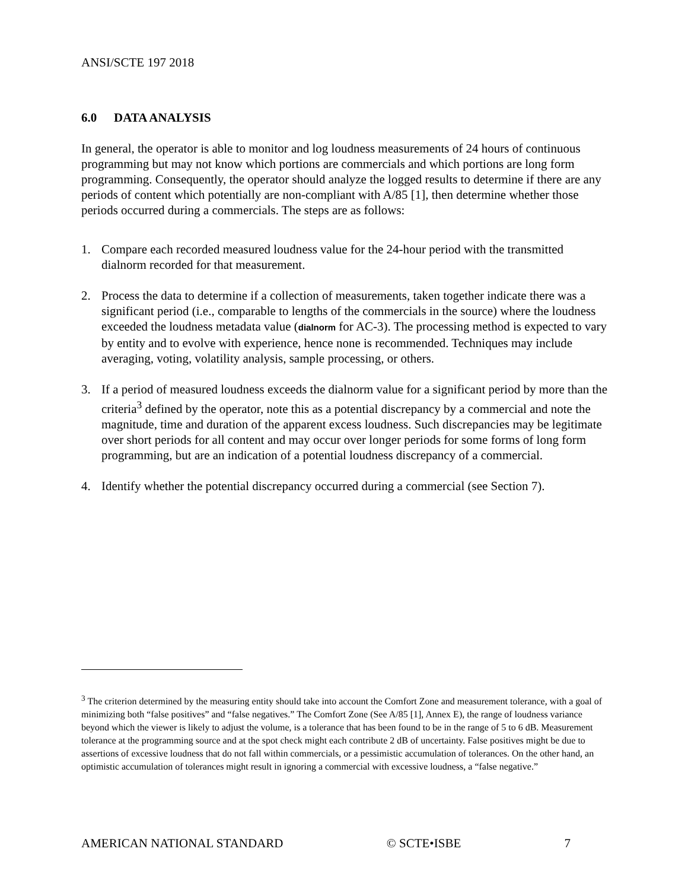ANSI/SCTE 197 2018
6.0 DATA ANALYSIS
In general, the operator is able to monitor and log loudness measurements of 24 hours of continuous programming but may not know which portions are commercials and which portions are long form programming. Consequently, the operator should analyze the logged results to determine if there are any periods of content which potentially are non-compliant with A/85 [1], then determine whether those periods occurred during a commercials. The steps are as follows:
1. Compare each recorded measured loudness value for the 24-hour period with the transmitted dialnorm recorded for that measurement.
2. Process the data to determine if a collection of measurements, taken together indicate there was a significant period (i.e., comparable to lengths of the commercials in the source) where the loudness exceeded the loudness metadata value (dialnorm for AC-3). The processing method is expected to vary by entity and to evolve with experience, hence none is recommended. Techniques may include averaging, voting, volatility analysis, sample processing, or others.
3. If a period of measured loudness exceeds the dialnorm value for a significant period by more than the criteria<sup>3</sup> defined by the operator, note this as a potential discrepancy by a commercial and note the magnitude, time and duration of the apparent excess loudness. Such discrepancies may be legitimate over short periods for all content and may occur over longer periods for some forms of long form programming, but are an indication of a potential loudness discrepancy of a commercial.
4. Identify whether the potential discrepancy occurred during a commercial (see Section 7).
<sup>3</sup> The criterion determined by the measuring entity should take into account the Comfort Zone and measurement tolerance, with a goal of minimizing both “false positives” and “false negatives.” The Comfort Zone (See A/85 [1], Annex E), the range of loudness variance beyond which the viewer is likely to adjust the volume, is a tolerance that has been found to be in the range of 5 to 6 dB. Measurement tolerance at the programming source and at the spot check might each contribute 2 dB of uncertainty. False positives might be due to assertions of excessive loudness that do not fall within commercials, or a pessimistic accumulation of tolerances. On the other hand, an optimistic accumulation of tolerances might result in ignoring a commercial with excessive loudness, a “false negative.”
AMERICAN NATIONAL STANDARD © SCTE•ISBE 7